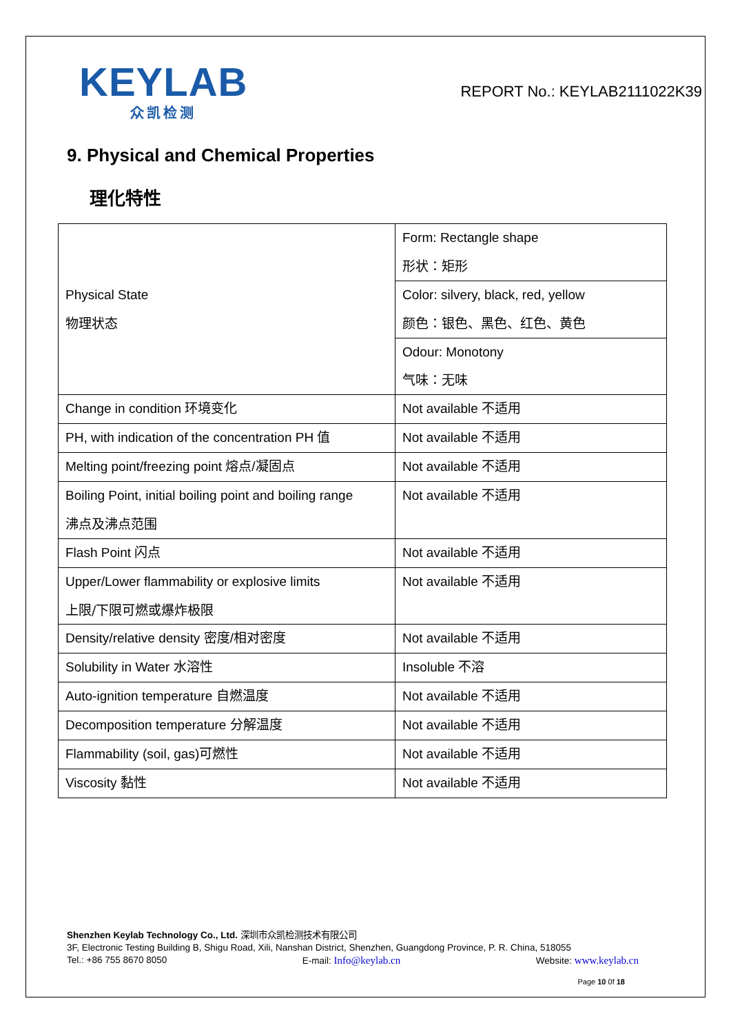KEYLAB
众凯检测
REPORT No.: KEYLAB2111022K39
9. Physical and Chemical Properties
理化特性
| Physical State 物理状态 | Form: Rectangle shape 形状：矩形 |
| | Color: silvery, black, red, yellow 颜色：银色、黑色、红色、黄色 |
| | Odour: Monotony 气味：无味 |
| Change in condition 环境变化 | Not available 不适用 |
| PH, with indication of the concentration PH 值 | Not available 不适用 |
| Melting point/freezing point 熔点/凝固点 | Not available 不适用 |
| Boiling Point, initial boiling point and boiling range 沸点及沸点范围 | Not available 不适用 |
| Flash Point 闪点 | Not available 不适用 |
| Upper/Lower flammability or explosive limits 上限/下限可燃或爆炸极限 | Not available 不适用 |
| Density/relative density 密度/相对密度 | Not available 不适用 |
| Solubility in Water 水溶性 | Insoluble 不溶 |
| Auto-ignition temperature 自燃温度 | Not available 不适用 |
| Decomposition temperature 分解温度 | Not available 不适用 |
| Flammability (soil, gas)可燃性 | Not available 不适用 |
| Viscosity 黏性 | Not available 不适用 |
Shenzhen Keylab Technology Co., Ltd. 深圳市众凯检测技术有限公司
3F, Electronic Testing Building B, Shigu Road, Xili, Nanshan District, Shenzhen, Guangdong Province, P. R. China, 518055
Tel.: +86 755 8670 8050 E-mail: Info@keylab.cn Website: www.keylab.cn
Page 10 0f 18